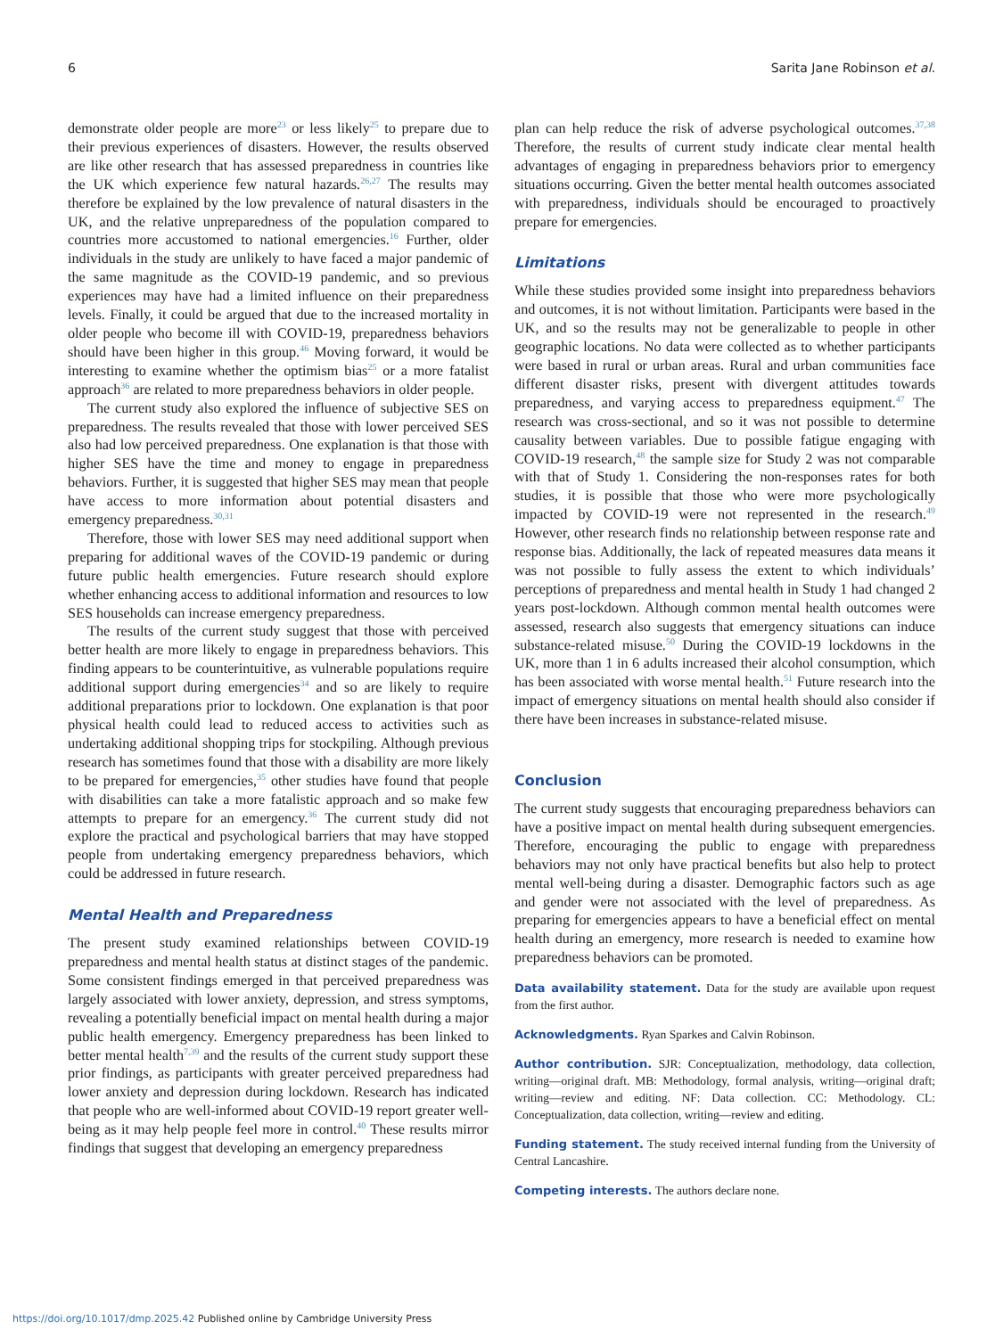6 Sarita Jane Robinson et al.
demonstrate older people are more<sup>23</sup> or less likely<sup>25</sup> to prepare due to their previous experiences of disasters. However, the results observed are like other research that has assessed preparedness in countries like the UK which experience few natural hazards.<sup>26,27</sup> The results may therefore be explained by the low prevalence of natural disasters in the UK, and the relative unpreparedness of the population compared to countries more accustomed to national emergencies.<sup>16</sup> Further, older individuals in the study are unlikely to have faced a major pandemic of the same magnitude as the COVID-19 pandemic, and so previous experiences may have had a limited influence on their preparedness levels. Finally, it could be argued that due to the increased mortality in older people who become ill with COVID-19, preparedness behaviors should have been higher in this group.<sup>46</sup> Moving forward, it would be interesting to examine whether the optimism bias<sup>25</sup> or a more fatalist approach<sup>36</sup> are related to more preparedness behaviors in older people.
The current study also explored the influence of subjective SES on preparedness. The results revealed that those with lower perceived SES also had low perceived preparedness. One explanation is that those with higher SES have the time and money to engage in preparedness behaviors. Further, it is suggested that higher SES may mean that people have access to more information about potential disasters and emergency preparedness.<sup>30,31</sup>
Therefore, those with lower SES may need additional support when preparing for additional waves of the COVID-19 pandemic or during future public health emergencies. Future research should explore whether enhancing access to additional information and resources to low SES households can increase emergency preparedness.
The results of the current study suggest that those with perceived better health are more likely to engage in preparedness behaviors. This finding appears to be counterintuitive, as vulnerable populations require additional support during emergencies<sup>34</sup> and so are likely to require additional preparations prior to lockdown. One explanation is that poor physical health could lead to reduced access to activities such as undertaking additional shopping trips for stockpiling. Although previous research has sometimes found that those with a disability are more likely to be prepared for emergencies,<sup>35</sup> other studies have found that people with disabilities can take a more fatalistic approach and so make few attempts to prepare for an emergency.<sup>36</sup> The current study did not explore the practical and psychological barriers that may have stopped people from undertaking emergency preparedness behaviors, which could be addressed in future research.
Mental Health and Preparedness
The present study examined relationships between COVID-19 preparedness and mental health status at distinct stages of the pandemic. Some consistent findings emerged in that perceived preparedness was largely associated with lower anxiety, depression, and stress symptoms, revealing a potentially beneficial impact on mental health during a major public health emergency. Emergency preparedness has been linked to better mental health<sup>7,39</sup> and the results of the current study support these prior findings, as participants with greater perceived preparedness had lower anxiety and depression during lockdown. Research has indicated that people who are well-informed about COVID-19 report greater well-being as it may help people feel more in control.<sup>40</sup> These results mirror findings that suggest that developing an emergency preparedness
plan can help reduce the risk of adverse psychological outcomes.<sup>37,38</sup> Therefore, the results of current study indicate clear mental health advantages of engaging in preparedness behaviors prior to emergency situations occurring. Given the better mental health outcomes associated with preparedness, individuals should be encouraged to proactively prepare for emergencies.
Limitations
While these studies provided some insight into preparedness behaviors and outcomes, it is not without limitation. Participants were based in the UK, and so the results may not be generalizable to people in other geographic locations. No data were collected as to whether participants were based in rural or urban areas. Rural and urban communities face different disaster risks, present with divergent attitudes towards preparedness, and varying access to preparedness equipment.<sup>47</sup> The research was cross-sectional, and so it was not possible to determine causality between variables. Due to possible fatigue engaging with COVID-19 research,<sup>48</sup> the sample size for Study 2 was not comparable with that of Study 1. Considering the non-responses rates for both studies, it is possible that those who were more psychologically impacted by COVID-19 were not represented in the research.<sup>49</sup> However, other research finds no relationship between response rate and response bias. Additionally, the lack of repeated measures data means it was not possible to fully assess the extent to which individuals’ perceptions of preparedness and mental health in Study 1 had changed 2 years post-lockdown. Although common mental health outcomes were assessed, research also suggests that emergency situations can induce substance-related misuse.<sup>50</sup> During the COVID-19 lockdowns in the UK, more than 1 in 6 adults increased their alcohol consumption, which has been associated with worse mental health.<sup>51</sup> Future research into the impact of emergency situations on mental health should also consider if there have been increases in substance-related misuse.
Conclusion
The current study suggests that encouraging preparedness behaviors can have a positive impact on mental health during subsequent emergencies. Therefore, encouraging the public to engage with preparedness behaviors may not only have practical benefits but also help to protect mental well-being during a disaster. Demographic factors such as age and gender were not associated with the level of preparedness. As preparing for emergencies appears to have a beneficial effect on mental health during an emergency, more research is needed to examine how preparedness behaviors can be promoted.
Data availability statement. Data for the study are available upon request from the first author.
Acknowledgments. Ryan Sparkes and Calvin Robinson.
Author contribution. SJR: Conceptualization, methodology, data collection, writing—original draft. MB: Methodology, formal analysis, writing—original draft; writing—review and editing. NF: Data collection. CC: Methodology. CL: Conceptualization, data collection, writing—review and editing.
Funding statement. The study received internal funding from the University of Central Lancashire.
Competing interests. The authors declare none.
https://doi.org/10.1017/dmp.2025.42 Published online by Cambridge University Press